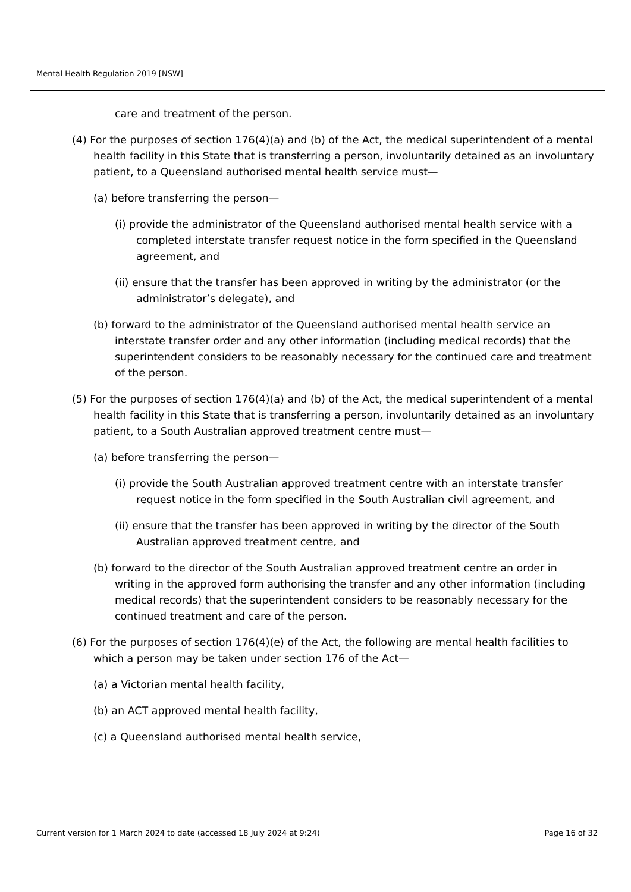Mental Health Regulation 2019 [NSW]
care and treatment of the person.
(4) For the purposes of section 176(4)(a) and (b) of the Act, the medical superintendent of a mental health facility in this State that is transferring a person, involuntarily detained as an involuntary patient, to a Queensland authorised mental health service must—
(a) before transferring the person—
(i) provide the administrator of the Queensland authorised mental health service with a completed interstate transfer request notice in the form specified in the Queensland agreement, and
(ii) ensure that the transfer has been approved in writing by the administrator (or the administrator’s delegate), and
(b) forward to the administrator of the Queensland authorised mental health service an interstate transfer order and any other information (including medical records) that the superintendent considers to be reasonably necessary for the continued care and treatment of the person.
(5) For the purposes of section 176(4)(a) and (b) of the Act, the medical superintendent of a mental health facility in this State that is transferring a person, involuntarily detained as an involuntary patient, to a South Australian approved treatment centre must—
(a) before transferring the person—
(i) provide the South Australian approved treatment centre with an interstate transfer request notice in the form specified in the South Australian civil agreement, and
(ii) ensure that the transfer has been approved in writing by the director of the South Australian approved treatment centre, and
(b) forward to the director of the South Australian approved treatment centre an order in writing in the approved form authorising the transfer and any other information (including medical records) that the superintendent considers to be reasonably necessary for the continued treatment and care of the person.
(6) For the purposes of section 176(4)(e) of the Act, the following are mental health facilities to which a person may be taken under section 176 of the Act—
(a) a Victorian mental health facility,
(b) an ACT approved mental health facility,
(c) a Queensland authorised mental health service,
Current version for 1 March 2024 to date (accessed 18 July 2024 at 9:24) Page 16 of 32